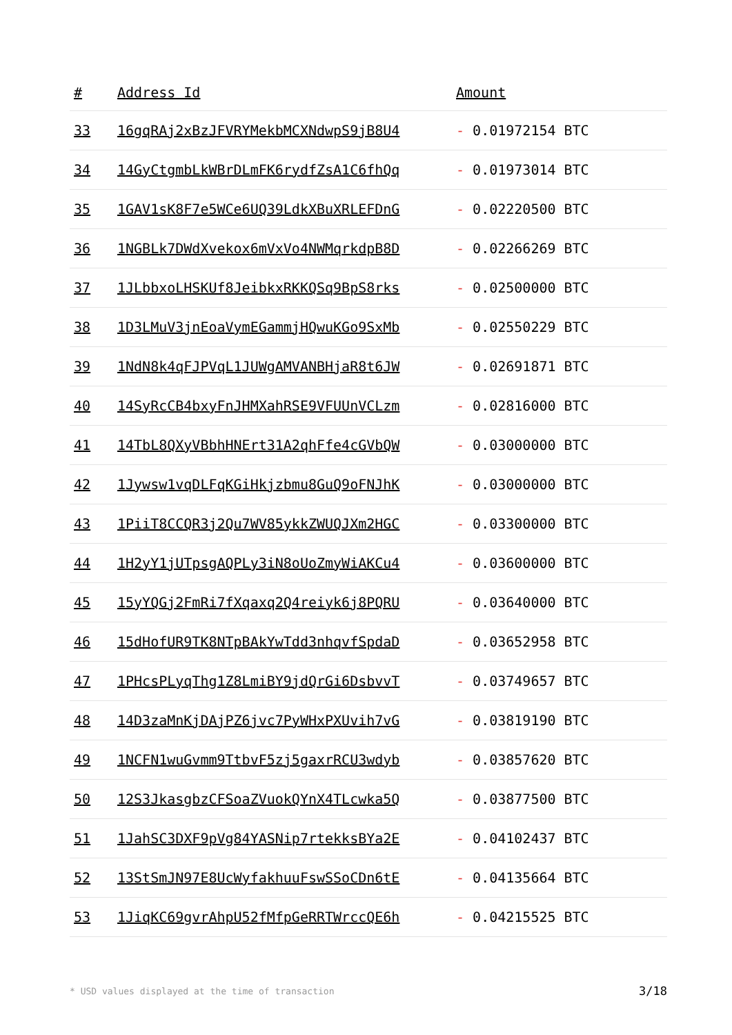| # | Address Id | Amount |
| --- | --- | --- |
| 33 | 16gqRAj2xBzJFVRYMekbMCXNdwpS9jB8U4 | - 0.01972154 BTC |
| 34 | 14GyCtgmbLkWBrDLmFK6rydfZsA1C6fhQq | - 0.01973014 BTC |
| 35 | 1GAV1sK8F7e5WCe6UQ39LdkXBuXRLEFDnG | - 0.02220500 BTC |
| 36 | 1NGBLk7DWdXvekox6mVxVo4NWMqrkdpB8D | - 0.02266269 BTC |
| 37 | 1JLbbxoLHSKUf8JeibkxRKKQSq9BpS8rks | - 0.02500000 BTC |
| 38 | 1D3LMuV3jnEoaVymEGammjHQwuKGo9SxMb | - 0.02550229 BTC |
| 39 | 1NdN8k4qFJPVqL1JUWgAMVANBHjaR8t6JW | - 0.02691871 BTC |
| 40 | 14SyRcCB4bxyFnJHMXahRSE9VFUUnVCLzm | - 0.02816000 BTC |
| 41 | 14TbL8QXyVBbhHNErt31A2qhFfe4cGVbQW | - 0.03000000 BTC |
| 42 | 1Jywsw1vqDLFqKGiHkjzbmu8GuQ9oFNJhK | - 0.03000000 BTC |
| 43 | 1PiiT8CCQR3j2Qu7WV85ykkZWUQJXm2HGC | - 0.03300000 BTC |
| 44 | 1H2yY1jUTpsgAQPLy3iN8oUoZmyWiAKCu4 | - 0.03600000 BTC |
| 45 | 15yYQGj2FmRi7fXqaxq2Q4reiyk6j8PQRU | - 0.03640000 BTC |
| 46 | 15dHofUR9TK8NTpBAkYwTdd3nhqvfSpdaD | - 0.03652958 BTC |
| 47 | 1PHcsPLyqThg1Z8LmiBY9jdQrGi6DsbvvT | - 0.03749657 BTC |
| 48 | 14D3zaMnKjDAjPZ6jvc7PyWHxPXUvih7vG | - 0.03819190 BTC |
| 49 | 1NCFN1wuGvmm9TtbvF5zj5gaxrRCU3wdyb | - 0.03857620 BTC |
| 50 | 12S3JkasgbzCFSoaZVuokQYnX4TLcwka5Q | - 0.03877500 BTC |
| 51 | 1JahSC3DXF9pVg84YASNip7rtekksBYa2E | - 0.04102437 BTC |
| 52 | 13StSmJN97E8UcWyfakhuuFswSSoCDn6tE | - 0.04135664 BTC |
| 53 | 1JiqKC69gvrAhpU52fMfpGeRRTWrccQE6h | - 0.04215525 BTC |
* USD values displayed at the time of transaction 3/18